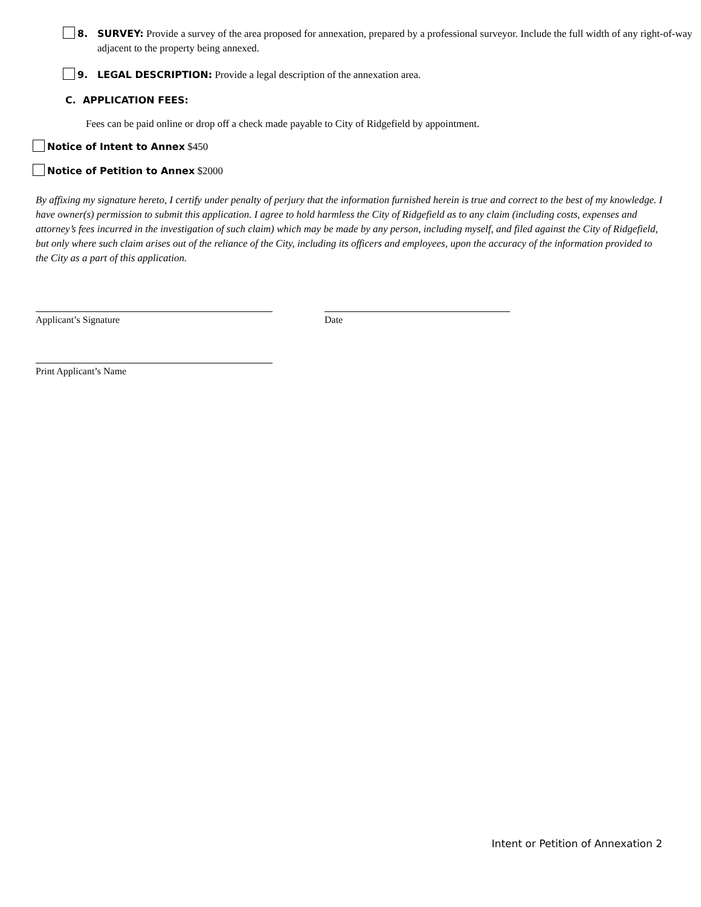8. SURVEY: Provide a survey of the area proposed for annexation, prepared by a professional surveyor. Include the full width of any right-of-way adjacent to the property being annexed.
9. LEGAL DESCRIPTION: Provide a legal description of the annexation area.
C. APPLICATION FEES:
Fees can be paid online or drop off a check made payable to City of Ridgefield by appointment.
Notice of Intent to Annex $450
Notice of Petition to Annex $2000
By affixing my signature hereto, I certify under penalty of perjury that the information furnished herein is true and correct to the best of my knowledge. I have owner(s) permission to submit this application. I agree to hold harmless the City of Ridgefield as to any claim (including costs, expenses and attorney’s fees incurred in the investigation of such claim) which may be made by any person, including myself, and filed against the City of Ridgefield, but only where such claim arises out of the reliance of the City, including its officers and employees, upon the accuracy of the information provided to the City as a part of this application.
Applicant’s Signature Date
Print Applicant’s Name
Intent or Petition of Annexation 2